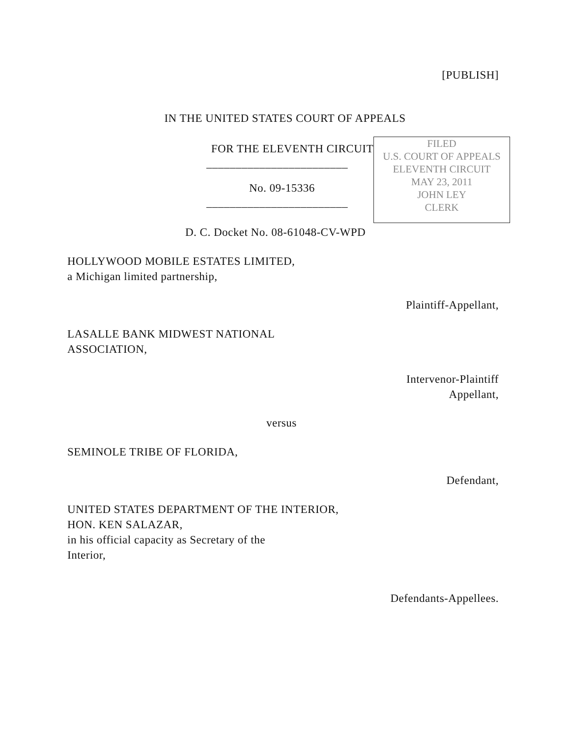[PUBLISH]
IN THE UNITED STATES COURT OF APPEALS
FOR THE ELEVENTH CIRCUIT
________________________
No. 09-15336
________________________
FILED
U.S. COURT OF APPEALS
ELEVENTH CIRCUIT
MAY 23, 2011
JOHN LEY
CLERK
D. C. Docket No. 08-61048-CV-WPD
HOLLYWOOD MOBILE ESTATES LIMITED,
a Michigan limited partnership,
Plaintiff-Appellant,
LASALLE BANK MIDWEST NATIONAL
ASSOCIATION,
Intervenor-Plaintiff
Appellant,
versus
SEMINOLE TRIBE OF FLORIDA,
Defendant,
UNITED STATES DEPARTMENT OF THE INTERIOR,
HON. KEN SALAZAR,
in his official capacity as Secretary of the
Interior,
Defendants-Appellees.